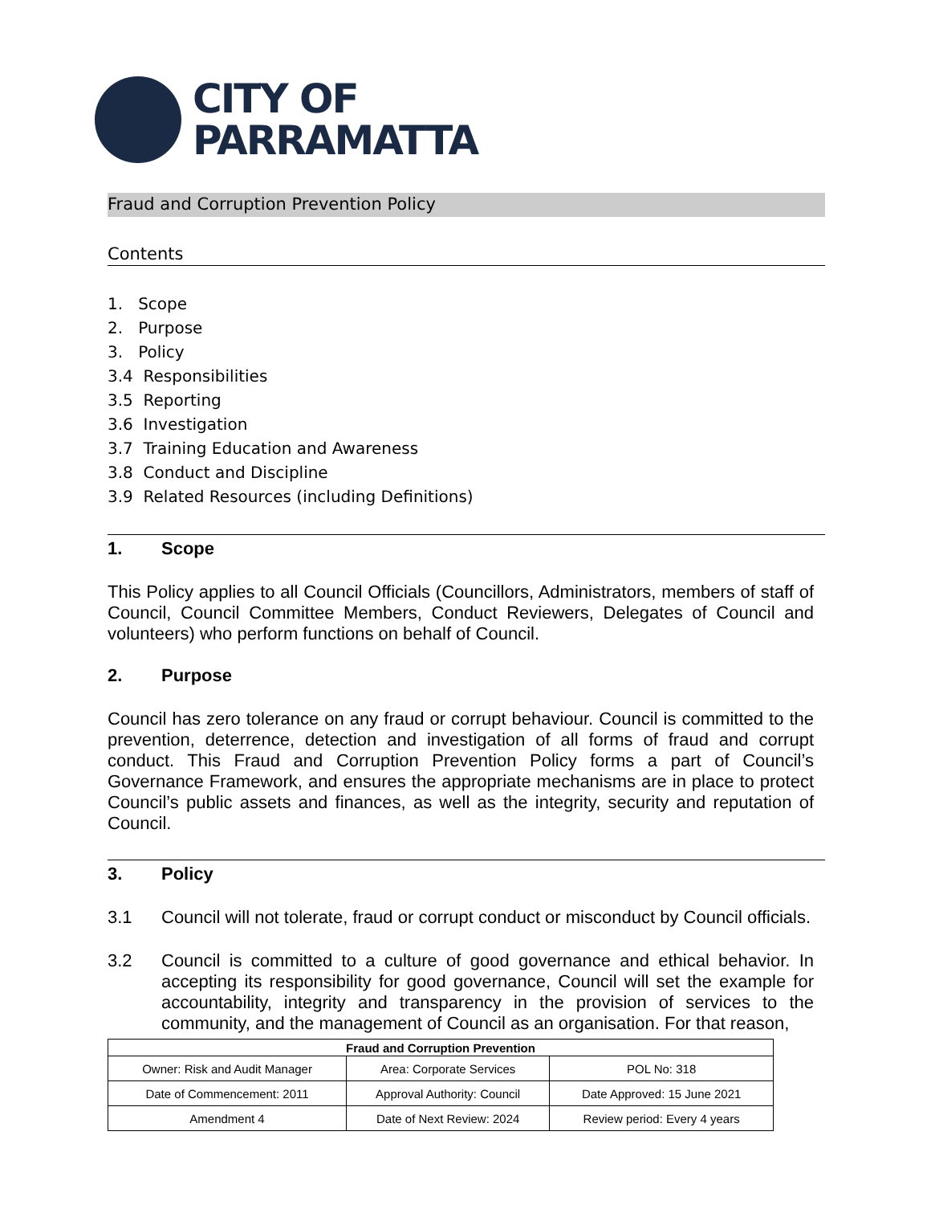CITY OF
PARRAMATTA
Fraud and Corruption Prevention Policy
Contents
1. Scope
2. Purpose
3. Policy
3.4 Responsibilities
3.5 Reporting
3.6 Investigation
3.7 Training Education and Awareness
3.8 Conduct and Discipline
3.9 Related Resources (including Definitions)
1. Scope
This Policy applies to all Council Officials (Councillors, Administrators, members of staff of Council, Council Committee Members, Conduct Reviewers, Delegates of Council and volunteers) who perform functions on behalf of Council.
2. Purpose
Council has zero tolerance on any fraud or corrupt behaviour. Council is committed to the prevention, deterrence, detection and investigation of all forms of fraud and corrupt conduct. This Fraud and Corruption Prevention Policy forms a part of Council’s Governance Framework, and ensures the appropriate mechanisms are in place to protect Council’s public assets and finances, as well as the integrity, security and reputation of Council.
3. Policy
3.1 Council will not tolerate, fraud or corrupt conduct or misconduct by Council officials.
3.2 Council is committed to a culture of good governance and ethical behavior. In accepting its responsibility for good governance, Council will set the example for accountability, integrity and transparency in the provision of services to the community, and the management of Council as an organisation. For that reason,
| Fraud and Corruption Prevention | | |
| --- | --- | --- |
| Owner: Risk and Audit Manager | Area: Corporate Services | POL No: 318 |
| Date of Commencement: 2011 | Approval Authority: Council | Date Approved: 15 June 2021 |
| Amendment 4 | Date of Next Review: 2024 | Review period: Every 4 years |